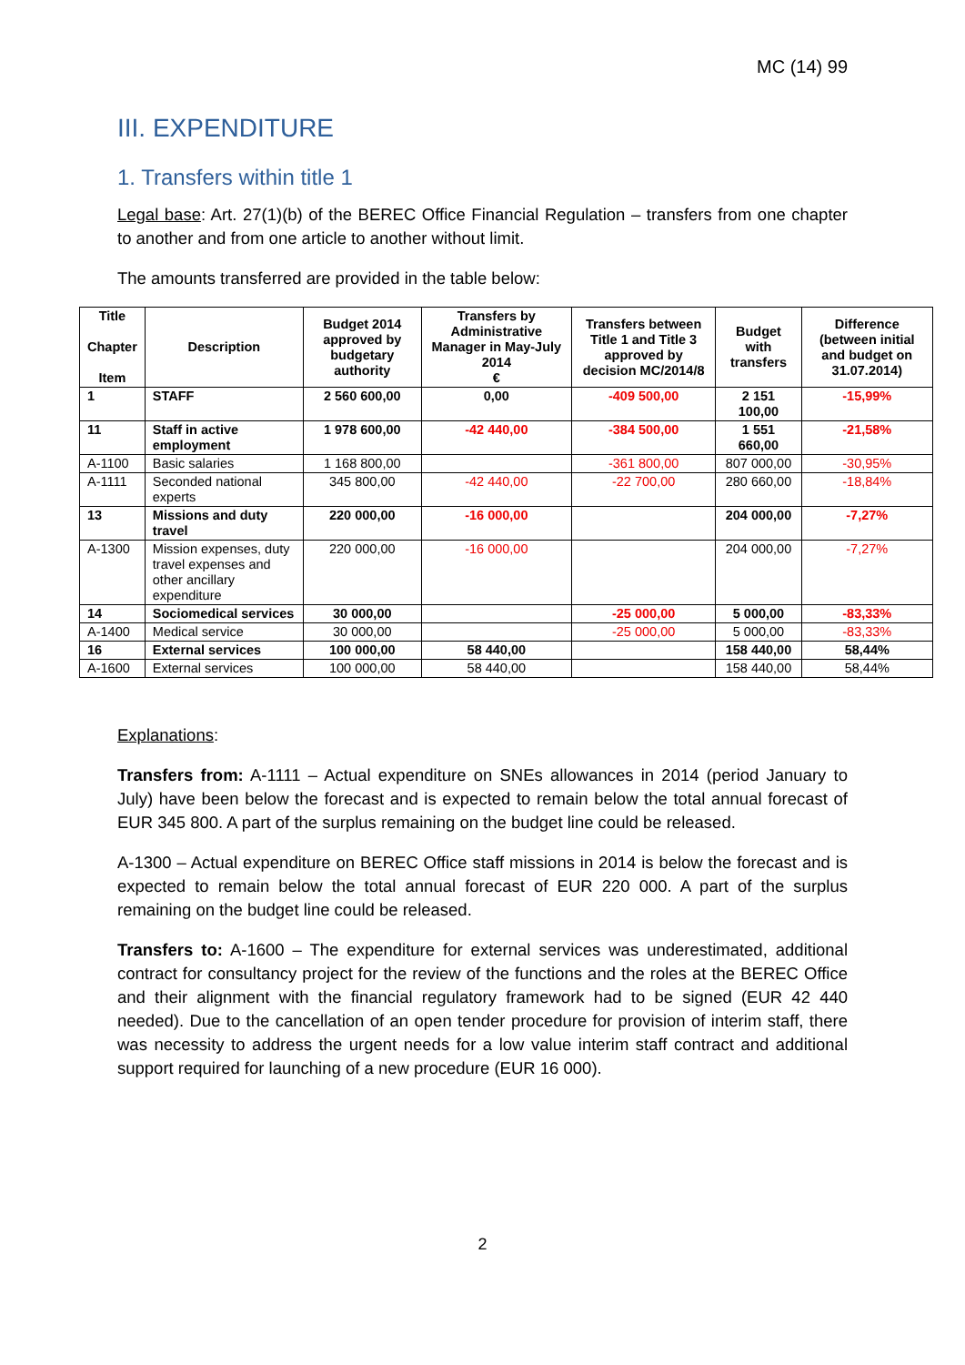MC (14) 99
III. EXPENDITURE
1. Transfers within title 1
Legal base: Art. 27(1)(b) of the BEREC Office Financial Regulation – transfers from one chapter to another and from one article to another without limit.
The amounts transferred are provided in the table below:
| Title Chapter Item | Description | Budget 2014 approved by budgetary authority | Transfers by Administrative Manager in May-July 2014 € | Transfers between Title 1 and Title 3 approved by decision MC/2014/8 | Budget with transfers | Difference (between initial and budget on 31.07.2014) |
| --- | --- | --- | --- | --- | --- | --- |
| 1 | STAFF | 2 560 600,00 | 0,00 | -409 500,00 | 2 151 100,00 | -15,99% |
| 11 | Staff in active employment | 1 978 600,00 | -42 440,00 | -384 500,00 | 1 551 660,00 | -21,58% |
| A-1100 | Basic salaries | 1 168 800,00 | | -361 800,00 | 807 000,00 | -30,95% |
| A-1111 | Seconded national experts | 345 800,00 | -42 440,00 | -22 700,00 | 280 660,00 | -18,84% |
| 13 | Missions and duty travel | 220 000,00 | -16 000,00 | | 204 000,00 | -7,27% |
| A-1300 | Mission expenses, duty travel expenses and other ancillary expenditure | 220 000,00 | -16 000,00 | | 204 000,00 | -7,27% |
| 14 | Sociomedical services | 30 000,00 | | -25 000,00 | 5 000,00 | -83,33% |
| A-1400 | Medical service | 30 000,00 | | -25 000,00 | 5 000,00 | -83,33% |
| 16 | External services | 100 000,00 | 58 440,00 | | 158 440,00 | 58,44% |
| A-1600 | External services | 100 000,00 | 58 440,00 | | 158 440,00 | 58,44% |
Explanations:
Transfers from: A-1111 – Actual expenditure on SNEs allowances in 2014 (period January to July) have been below the forecast and is expected to remain below the total annual forecast of EUR 345 800. A part of the surplus remaining on the budget line could be released.
A-1300 – Actual expenditure on BEREC Office staff missions in 2014 is below the forecast and is expected to remain below the total annual forecast of EUR 220 000. A part of the surplus remaining on the budget line could be released.
Transfers to: A-1600 – The expenditure for external services was underestimated, additional contract for consultancy project for the review of the functions and the roles at the BEREC Office and their alignment with the financial regulatory framework had to be signed (EUR 42 440 needed). Due to the cancellation of an open tender procedure for provision of interim staff, there was necessity to address the urgent needs for a low value interim staff contract and additional support required for launching of a new procedure (EUR 16 000).
2